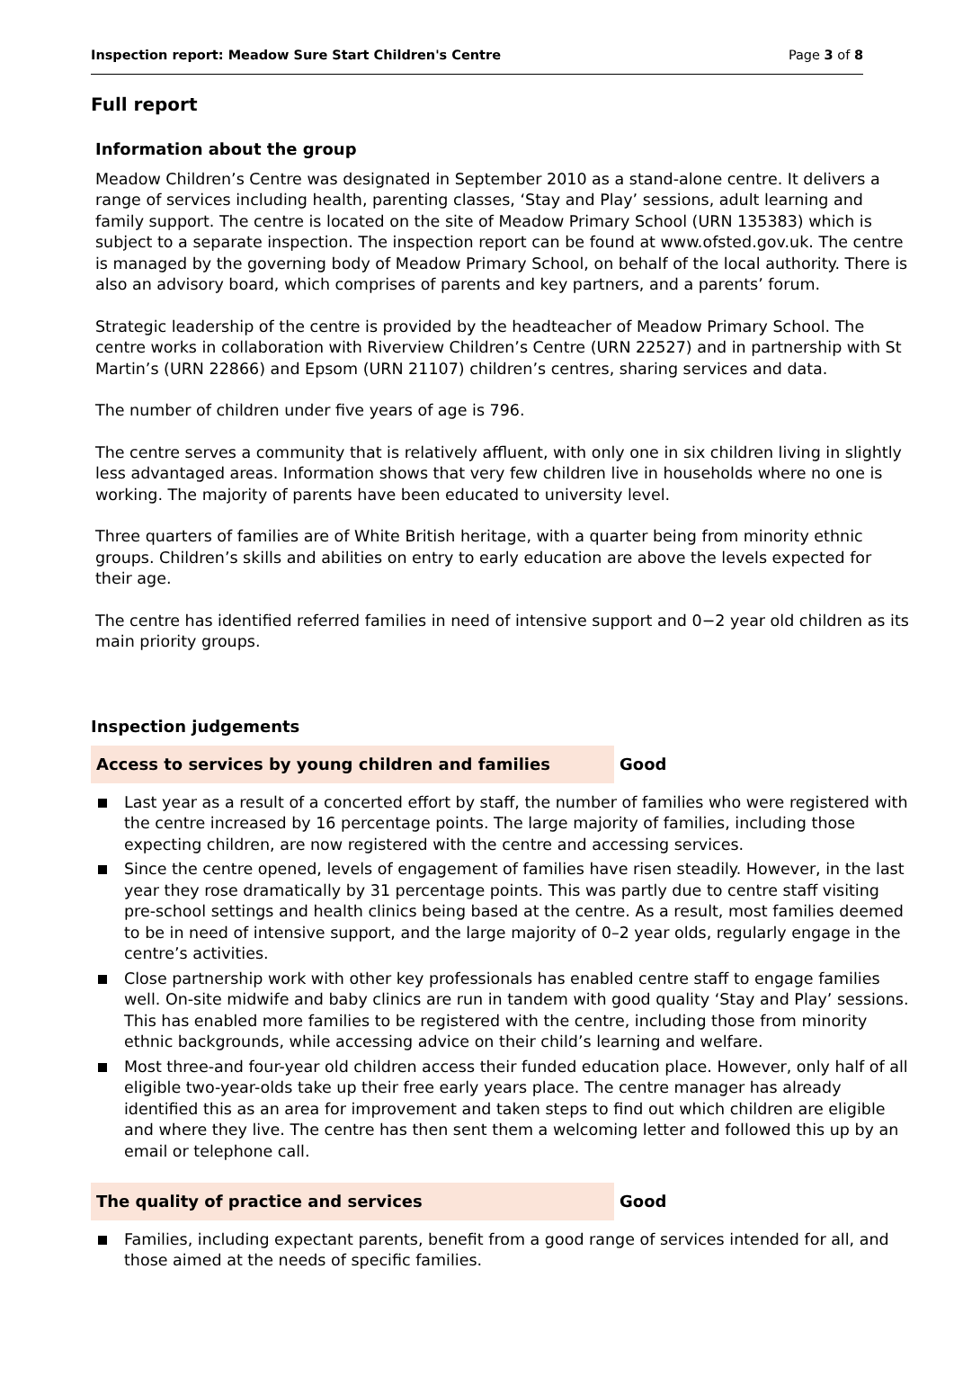Inspection report: Meadow Sure Start Children's Centre Page 3 of 8
Full report
Information about the group
Meadow Children’s Centre was designated in September 2010 as a stand-alone centre. It delivers a range of services including health, parenting classes, ‘Stay and Play’ sessions, adult learning and family support. The centre is located on the site of Meadow Primary School (URN 135383) which is subject to a separate inspection. The inspection report can be found at www.ofsted.gov.uk. The centre is managed by the governing body of Meadow Primary School, on behalf of the local authority. There is also an advisory board, which comprises of parents and key partners, and a parents’ forum.
Strategic leadership of the centre is provided by the headteacher of Meadow Primary School. The centre works in collaboration with Riverview Children’s Centre (URN 22527) and in partnership with St Martin’s (URN 22866) and Epsom (URN 21107) children’s centres, sharing services and data.
The number of children under five years of age is 796.
The centre serves a community that is relatively affluent, with only one in six children living in slightly less advantaged areas. Information shows that very few children live in households where no one is working. The majority of parents have been educated to university level.
Three quarters of families are of White British heritage, with a quarter being from minority ethnic groups. Children’s skills and abilities on entry to early education are above the levels expected for their age.
The centre has identified referred families in need of intensive support and 0−2 year old children as its main priority groups.
Inspection judgements
Access to services by young children and families Good
Last year as a result of a concerted effort by staff, the number of families who were registered with the centre increased by 16 percentage points. The large majority of families, including those expecting children, are now registered with the centre and accessing services.
Since the centre opened, levels of engagement of families have risen steadily. However, in the last year they rose dramatically by 31 percentage points. This was partly due to centre staff visiting pre-school settings and health clinics being based at the centre. As a result, most families deemed to be in need of intensive support, and the large majority of 0–2 year olds, regularly engage in the centre’s activities.
Close partnership work with other key professionals has enabled centre staff to engage families well. On-site midwife and baby clinics are run in tandem with good quality ‘Stay and Play’ sessions. This has enabled more families to be registered with the centre, including those from minority ethnic backgrounds, while accessing advice on their child’s learning and welfare.
Most three-and four-year old children access their funded education place. However, only half of all eligible two-year-olds take up their free early years place. The centre manager has already identified this as an area for improvement and taken steps to find out which children are eligible and where they live. The centre has then sent them a welcoming letter and followed this up by an email or telephone call.
The quality of practice and services Good
Families, including expectant parents, benefit from a good range of services intended for all, and those aimed at the needs of specific families.